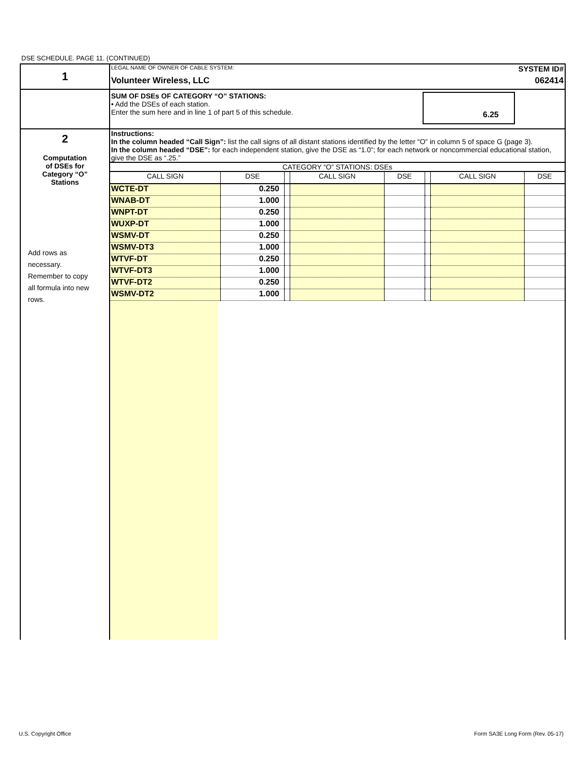DSE SCHEDULE. PAGE 11. (CONTINUED)
| 1 | LEGAL NAME OF OWNER OF CABLE SYSTEM: | SYSTEM ID# |
| | Volunteer Wireless, LLC | 062414 |
| | SUM OF DSEs OF CATEGORY “O” STATIONS: • Add the DSEs of each station. Enter the sum here and in line 1 of part 5 of this schedule. 6.25 | |
| 2 Computation of DSEs for Category “O” Stations Add rows as necessary. Remember to copy all formula into new rows. | Instructions: In the column headed “Call Sign”: list the call signs of all distant stations identified by the letter “O” in column 5 of space G (page 3). In the column headed “DSE”: for each independent station, give the DSE as “1.0”; for each network or noncommercial educational station, give the DSE as “.25.” CATEGORY “O” STATIONS: DSEs / CALL SIGN / DSE / / CALL SIGN / DSE / / CALL SIGN / DSE / / WCTE-DT / 0.250 / / / / / / / / WNAB-DT / 1.000 / / / / / / / / WNPT-DT / 0.250 / / / / / / / / WUXP-DT / 1.000 / / / / / / / / WSMV-DT / 0.250 / / / / / / / / WSMV-DT3 / 1.000 / / / / / / / / WTVF-DT / 0.250 / / / / / / / / WTVF-DT3 / 1.000 / / / / / / / / WTVF-DT2 / 0.250 / / / / / / / / WSMV-DT2 / 1.000 / / / / / / / | |
U.S. Copyright Office
Form SA3E Long Form (Rev. 05-17)